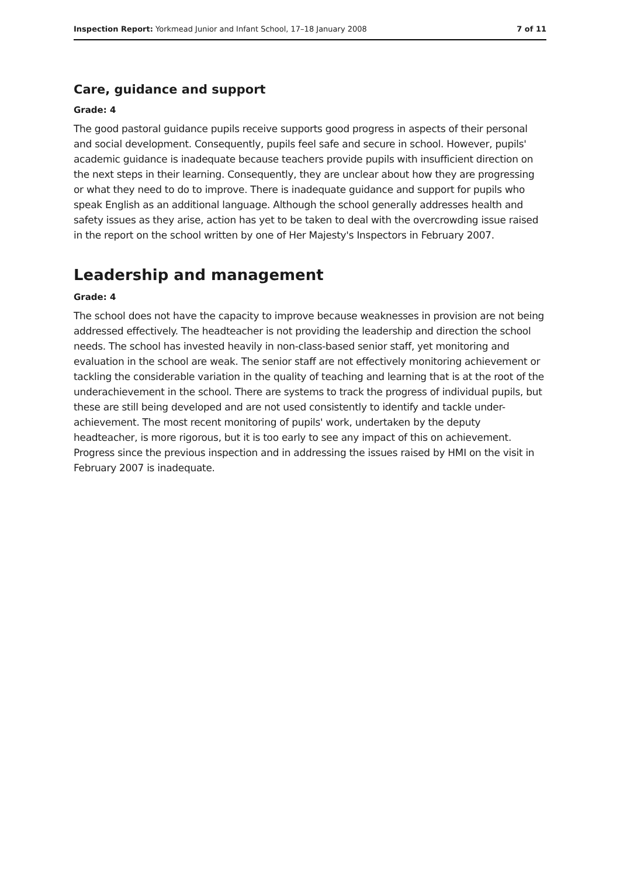Inspection Report: Yorkmead Junior and Infant School, 17–18 January 2008 7 of 11
Care, guidance and support
Grade: 4
The good pastoral guidance pupils receive supports good progress in aspects of their personal and social development. Consequently, pupils feel safe and secure in school. However, pupils' academic guidance is inadequate because teachers provide pupils with insufficient direction on the next steps in their learning. Consequently, they are unclear about how they are progressing or what they need to do to improve. There is inadequate guidance and support for pupils who speak English as an additional language. Although the school generally addresses health and safety issues as they arise, action has yet to be taken to deal with the overcrowding issue raised in the report on the school written by one of Her Majesty's Inspectors in February 2007.
Leadership and management
Grade: 4
The school does not have the capacity to improve because weaknesses in provision are not being addressed effectively. The headteacher is not providing the leadership and direction the school needs. The school has invested heavily in non-class-based senior staff, yet monitoring and evaluation in the school are weak. The senior staff are not effectively monitoring achievement or tackling the considerable variation in the quality of teaching and learning that is at the root of the underachievement in the school. There are systems to track the progress of individual pupils, but these are still being developed and are not used consistently to identify and tackle under-achievement. The most recent monitoring of pupils' work, undertaken by the deputy headteacher, is more rigorous, but it is too early to see any impact of this on achievement. Progress since the previous inspection and in addressing the issues raised by HMI on the visit in February 2007 is inadequate.